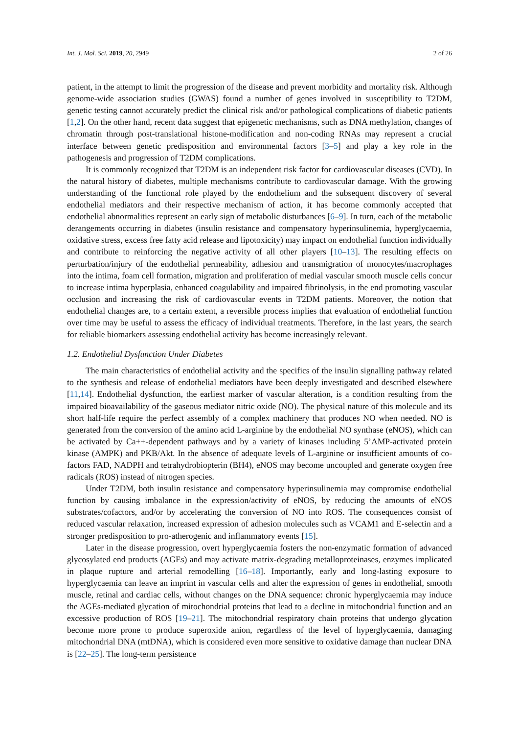Int. J. Mol. Sci. 2019, 20, 2949 2 of 26
patient, in the attempt to limit the progression of the disease and prevent morbidity and mortality risk. Although genome-wide association studies (GWAS) found a number of genes involved in susceptibility to T2DM, genetic testing cannot accurately predict the clinical risk and/or pathological complications of diabetic patients [1,2]. On the other hand, recent data suggest that epigenetic mechanisms, such as DNA methylation, changes of chromatin through post-translational histone-modification and non-coding RNAs may represent a crucial interface between genetic predisposition and environmental factors [3–5] and play a key role in the pathogenesis and progression of T2DM complications.
It is commonly recognized that T2DM is an independent risk factor for cardiovascular diseases (CVD). In the natural history of diabetes, multiple mechanisms contribute to cardiovascular damage. With the growing understanding of the functional role played by the endothelium and the subsequent discovery of several endothelial mediators and their respective mechanism of action, it has become commonly accepted that endothelial abnormalities represent an early sign of metabolic disturbances [6–9]. In turn, each of the metabolic derangements occurring in diabetes (insulin resistance and compensatory hyperinsulinemia, hyperglycaemia, oxidative stress, excess free fatty acid release and lipotoxicity) may impact on endothelial function individually and contribute to reinforcing the negative activity of all other players [10–13]. The resulting effects on perturbation/injury of the endothelial permeability, adhesion and transmigration of monocytes/macrophages into the intima, foam cell formation, migration and proliferation of medial vascular smooth muscle cells concur to increase intima hyperplasia, enhanced coagulability and impaired fibrinolysis, in the end promoting vascular occlusion and increasing the risk of cardiovascular events in T2DM patients. Moreover, the notion that endothelial changes are, to a certain extent, a reversible process implies that evaluation of endothelial function over time may be useful to assess the efficacy of individual treatments. Therefore, in the last years, the search for reliable biomarkers assessing endothelial activity has become increasingly relevant.
1.2. Endothelial Dysfunction Under Diabetes
The main characteristics of endothelial activity and the specifics of the insulin signalling pathway related to the synthesis and release of endothelial mediators have been deeply investigated and described elsewhere [11,14]. Endothelial dysfunction, the earliest marker of vascular alteration, is a condition resulting from the impaired bioavailability of the gaseous mediator nitric oxide (NO). The physical nature of this molecule and its short half-life require the perfect assembly of a complex machinery that produces NO when needed. NO is generated from the conversion of the amino acid L-arginine by the endothelial NO synthase (eNOS), which can be activated by Ca++-dependent pathways and by a variety of kinases including 5’AMP-activated protein kinase (AMPK) and PKB/Akt. In the absence of adequate levels of L-arginine or insufficient amounts of co-factors FAD, NADPH and tetrahydrobiopterin (BH4), eNOS may become uncoupled and generate oxygen free radicals (ROS) instead of nitrogen species.
Under T2DM, both insulin resistance and compensatory hyperinsulinemia may compromise endothelial function by causing imbalance in the expression/activity of eNOS, by reducing the amounts of eNOS substrates/cofactors, and/or by accelerating the conversion of NO into ROS. The consequences consist of reduced vascular relaxation, increased expression of adhesion molecules such as VCAM1 and E-selectin and a stronger predisposition to pro-atherogenic and inflammatory events [15].
Later in the disease progression, overt hyperglycaemia fosters the non-enzymatic formation of advanced glycosylated end products (AGEs) and may activate matrix-degrading metalloproteinases, enzymes implicated in plaque rupture and arterial remodelling [16–18]. Importantly, early and long-lasting exposure to hyperglycaemia can leave an imprint in vascular cells and alter the expression of genes in endothelial, smooth muscle, retinal and cardiac cells, without changes on the DNA sequence: chronic hyperglycaemia may induce the AGEs-mediated glycation of mitochondrial proteins that lead to a decline in mitochondrial function and an excessive production of ROS [19–21]. The mitochondrial respiratory chain proteins that undergo glycation become more prone to produce superoxide anion, regardless of the level of hyperglycaemia, damaging mitochondrial DNA (mtDNA), which is considered even more sensitive to oxidative damage than nuclear DNA is [22–25]. The long-term persistence